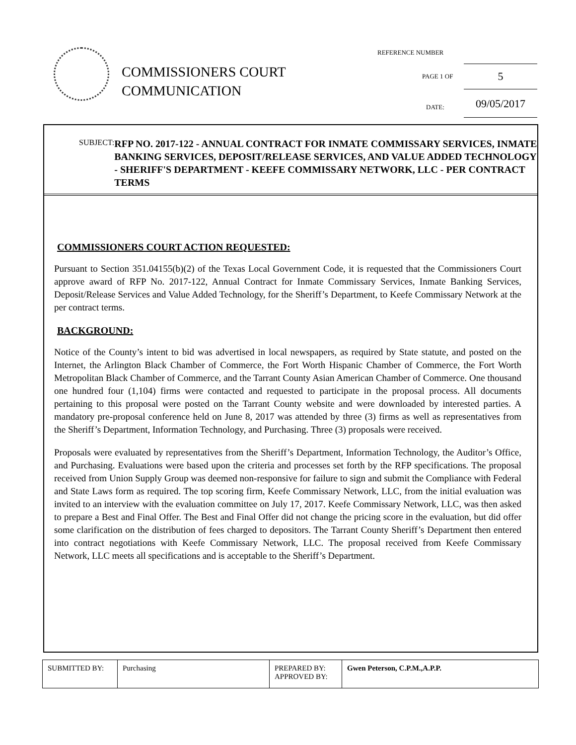COMMISSIONERS COURT
COMMUNICATION
REFERENCE NUMBER
PAGE 1 OF 5
DATE: 09/05/2017
SUBJECT:
RFP NO. 2017-122 - ANNUAL CONTRACT FOR INMATE COMMISSARY SERVICES, INMATE BANKING SERVICES, DEPOSIT/RELEASE SERVICES, AND VALUE ADDED TECHNOLOGY - SHERIFF'S DEPARTMENT - KEEFE COMMISSARY NETWORK, LLC - PER CONTRACT TERMS
COMMISSIONERS COURT ACTION REQUESTED:
Pursuant to Section 351.04155(b)(2) of the Texas Local Government Code, it is requested that the Commissioners Court approve award of RFP No. 2017-122, Annual Contract for Inmate Commissary Services, Inmate Banking Services, Deposit/Release Services and Value Added Technology, for the Sheriff’s Department, to Keefe Commissary Network at the per contract terms.
BACKGROUND:
Notice of the County’s intent to bid was advertised in local newspapers, as required by State statute, and posted on the Internet, the Arlington Black Chamber of Commerce, the Fort Worth Hispanic Chamber of Commerce, the Fort Worth Metropolitan Black Chamber of Commerce, and the Tarrant County Asian American Chamber of Commerce. One thousand one hundred four (1,104) firms were contacted and requested to participate in the proposal process. All documents pertaining to this proposal were posted on the Tarrant County website and were downloaded by interested parties. A mandatory pre-proposal conference held on June 8, 2017 was attended by three (3) firms as well as representatives from the Sheriff’s Department, Information Technology, and Purchasing. Three (3) proposals were received.
Proposals were evaluated by representatives from the Sheriff’s Department, Information Technology, the Auditor’s Office, and Purchasing. Evaluations were based upon the criteria and processes set forth by the RFP specifications. The proposal received from Union Supply Group was deemed non-responsive for failure to sign and submit the Compliance with Federal and State Laws form as required. The top scoring firm, Keefe Commissary Network, LLC, from the initial evaluation was invited to an interview with the evaluation committee on July 17, 2017. Keefe Commissary Network, LLC, was then asked to prepare a Best and Final Offer. The Best and Final Offer did not change the pricing score in the evaluation, but did offer some clarification on the distribution of fees charged to depositors. The Tarrant County Sheriff’s Department then entered into contract negotiations with Keefe Commissary Network, LLC. The proposal received from Keefe Commissary Network, LLC meets all specifications and is acceptable to the Sheriff’s Department.
| SUBMITTED BY: | Purchasing | PREPARED BY: APPROVED BY: | Gwen Peterson, C.P.M.,A.P.P. |